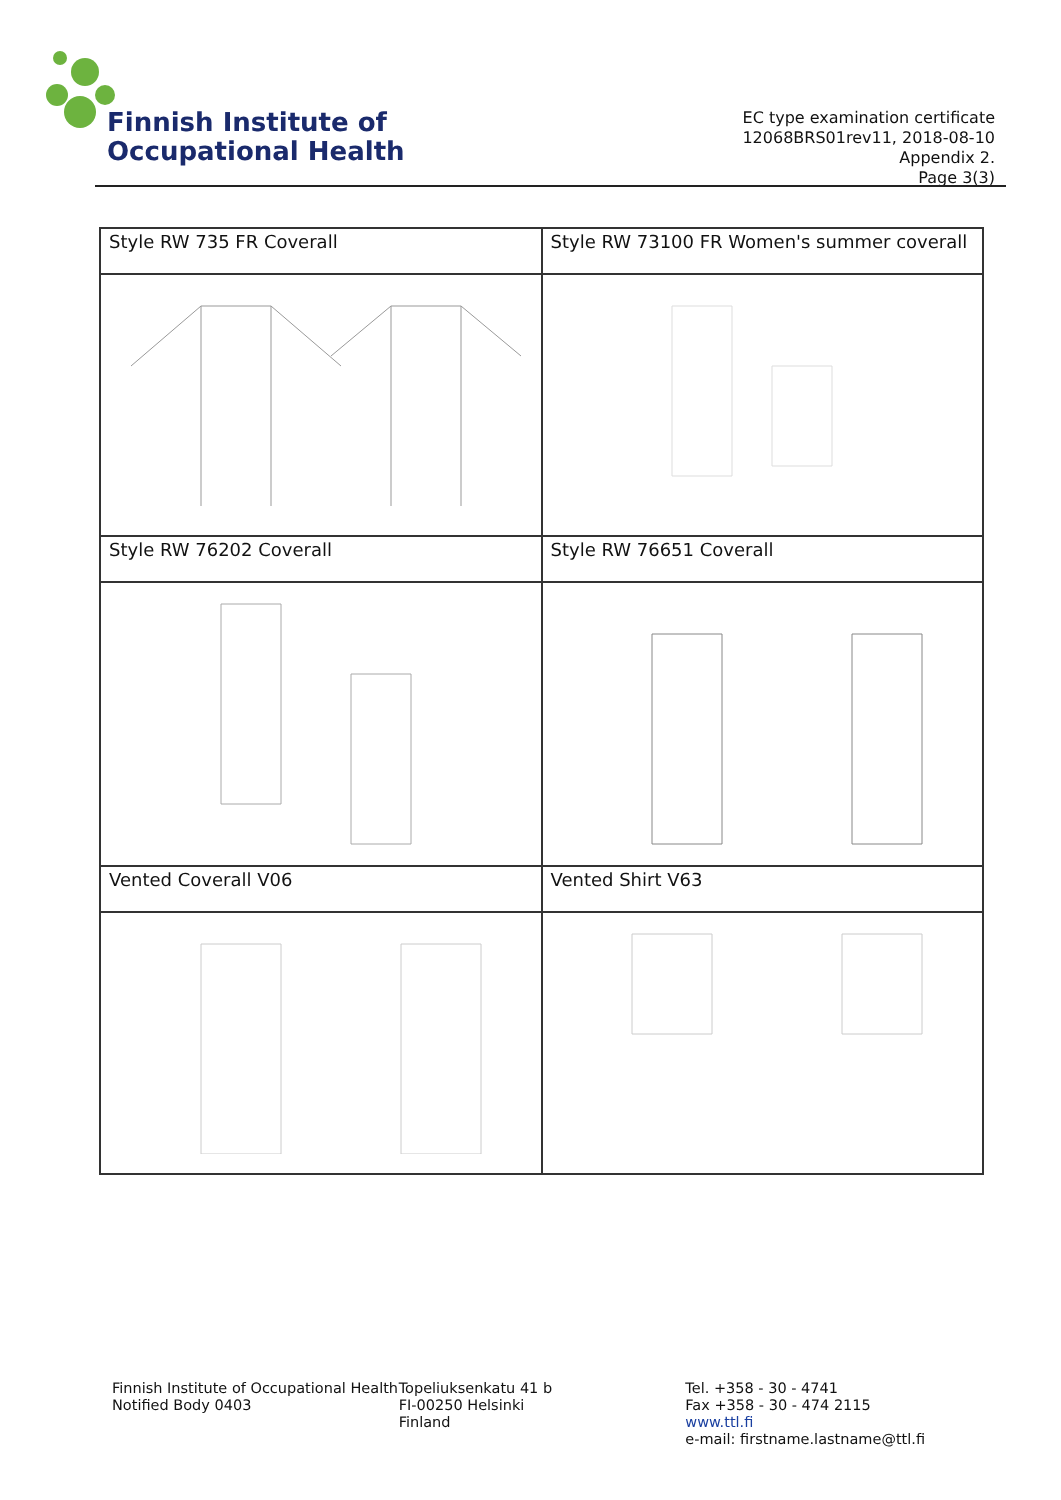Finnish Institute of
Occupational Health
EC type examination certificate
12068BRS01rev11, 2018-08-10
Appendix 2.
Page 3(3)
| Style RW 735 FR Coverall | Style RW 73100 FR Women's summer coverall |
| Style RW 76202 Coverall | Style RW 76651 Coverall |
| Vented Coverall V06 | Vented Shirt V63 |
Finnish Institute of Occupational Health
Notified Body 0403
Topeliuksenkatu 41 b
FI-00250 Helsinki
Finland
Tel. +358 - 30 - 4741
Fax +358 - 30 - 474 2115
www.ttl.fi
e-mail: firstname.lastname@ttl.fi